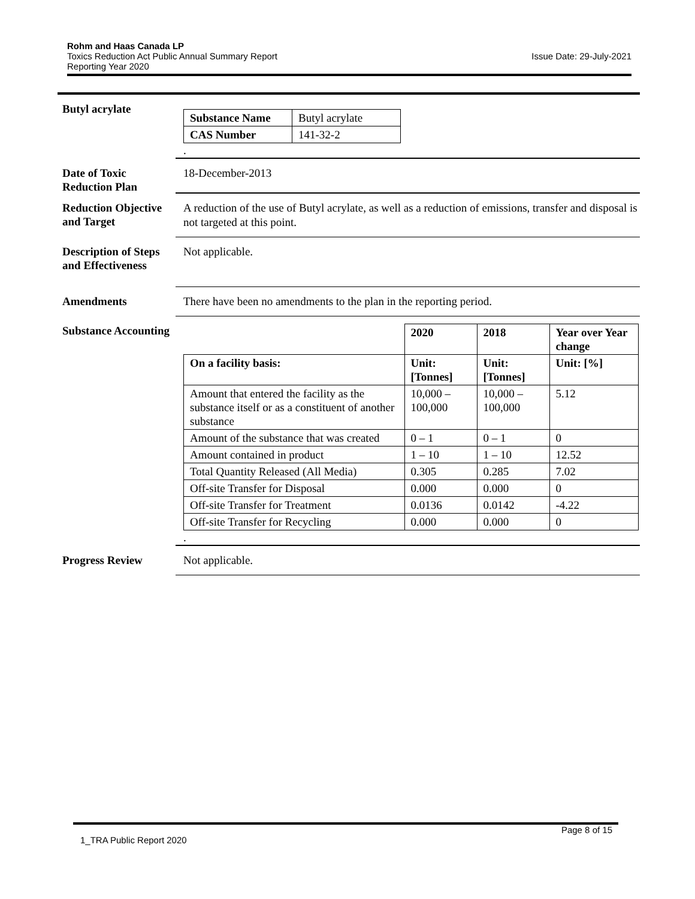Issue Date: 29-July-2021 Rohm and Haas Canada LP
Toxics Reduction Act Public Annual Summary Report
Reporting Year 2020
Butyl acrylate
| Substance Name | Butyl acrylate |
| CAS Number | 141-32-2 |
.
Date of Toxic Reduction Plan
18-December-2013
Reduction Objective and Target
A reduction of the use of Butyl acrylate, as well as a reduction of emissions, transfer and disposal is not targeted at this point.
Description of Steps and Effectiveness
Not applicable.
Amendments
There have been no amendments to the plan in the reporting period.
Substance Accounting
| | 2020 | 2018 | Year over Year change |
| On a facility basis: | Unit: [Tonnes] | Unit: [Tonnes] | Unit: [%] |
| Amount that entered the facility as the substance itself or as a constituent of another substance | 10,000 – 100,000 | 10,000 – 100,000 | 5.12 |
| Amount of the substance that was created | 0 – 1 | 0 – 1 | 0 |
| Amount contained in product | 1 – 10 | 1 – 10 | 12.52 |
| Total Quantity Released (All Media) | 0.305 | 0.285 | 7.02 |
| Off-site Transfer for Disposal | 0.000 | 0.000 | 0 |
| Off-site Transfer for Treatment | 0.0136 | 0.0142 | -4.22 |
| Off-site Transfer for Recycling | 0.000 | 0.000 | 0 |
.
Progress Review
Not applicable.
Page 8 of 15
1_TRA Public Report 2020